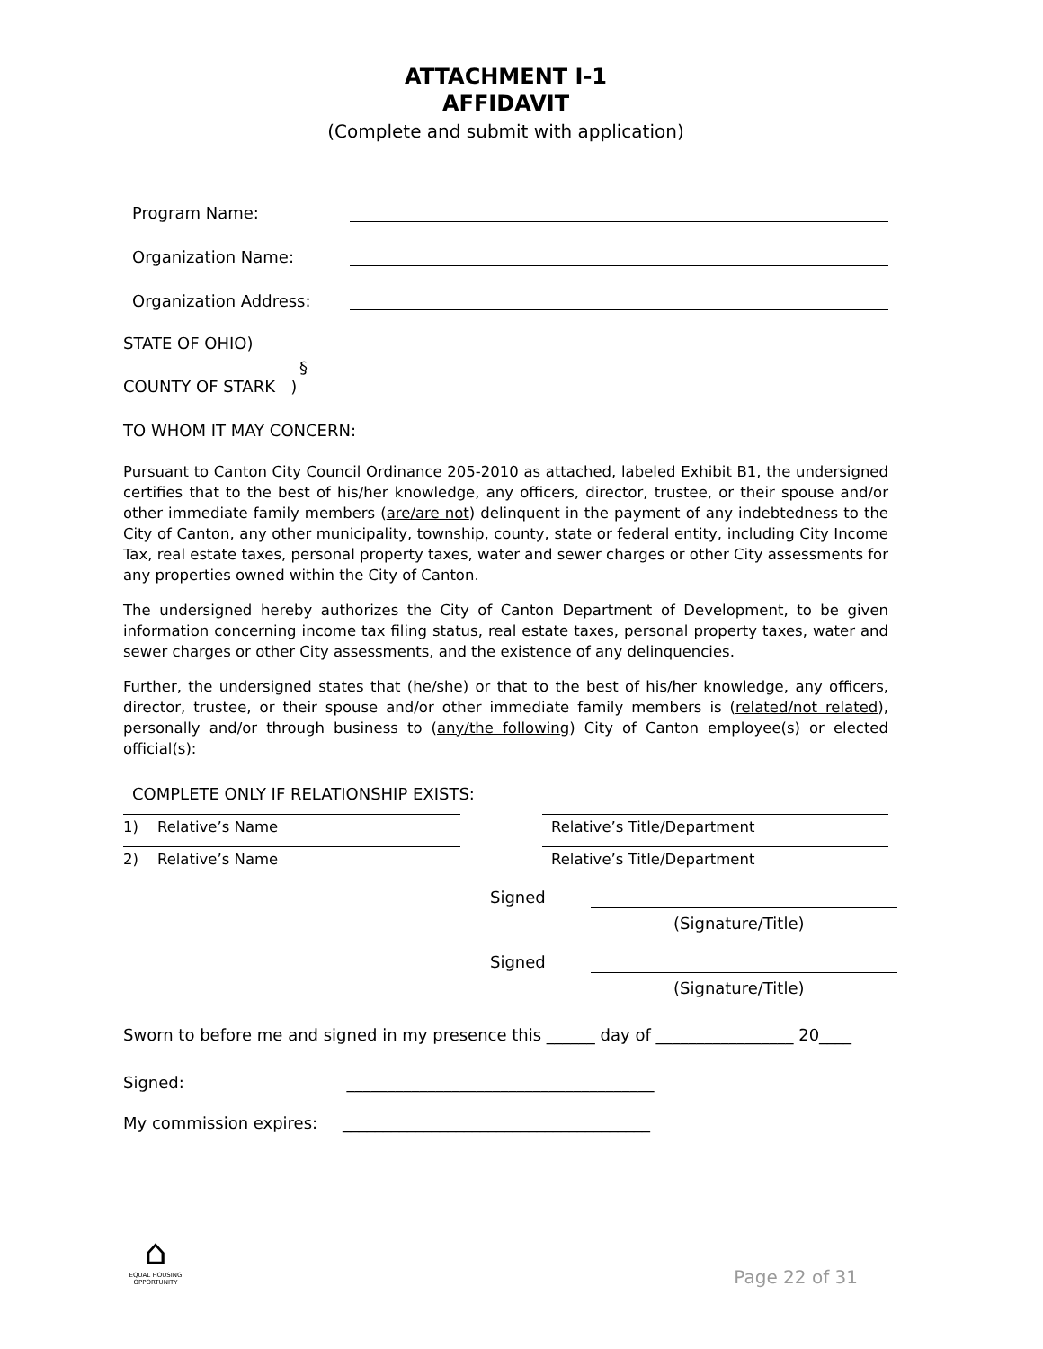ATTACHMENT I-1
AFFIDAVIT
(Complete and submit with application)
Program Name:
Organization Name:
Organization Address:
STATE OF OHIO)
§
COUNTY OF STARK )
TO WHOM IT MAY CONCERN:
Pursuant to Canton City Council Ordinance 205-2010 as attached, labeled Exhibit B1, the undersigned certifies that to the best of his/her knowledge, any officers, director, trustee, or their spouse and/or other immediate family members (are/are not) delinquent in the payment of any indebtedness to the City of Canton, any other municipality, township, county, state or federal entity, including City Income Tax, real estate taxes, personal property taxes, water and sewer charges or other City assessments for any properties owned within the City of Canton.
The undersigned hereby authorizes the City of Canton Department of Development, to be given information concerning income tax filing status, real estate taxes, personal property taxes, water and sewer charges or other City assessments, and the existence of any delinquencies.
Further, the undersigned states that (he/she) or that to the best of his/her knowledge, any officers, director, trustee, or their spouse and/or other immediate family members is (related/not related), personally and/or through business to (any/the following) City of Canton employee(s) or elected official(s):
COMPLETE ONLY IF RELATIONSHIP EXISTS:
1) Relative’s Name Relative’s Title/Department
2) Relative’s Name Relative’s Title/Department
Signed
(Signature/Title)
Signed
(Signature/Title)
Sworn to before me and signed in my presence this ______ day of _________________ 20____
Signed: ______________________________________
My commission expires: ______________________________________
⌂
EQUAL HOUSING OPPORTUNITY
Page 22 of 31